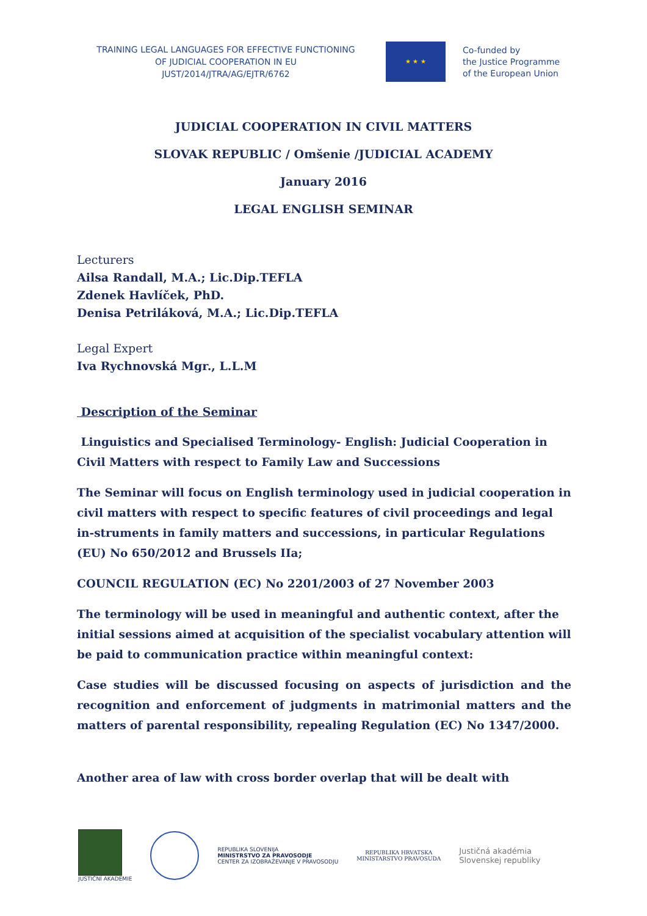TRAINING LEGAL LANGUAGES FOR EFFECTIVE FUNCTIONING
OF JUDICIAL COOPERATION IN EU
JUST/2014/JTRA/AG/EJTR/6762
★ ★ ★
Co-funded by
the Justice Programme
of the European Union
JUDICIAL COOPERATION IN CIVIL MATTERS
SLOVAK REPUBLIC / Omšenie /JUDICIAL ACADEMY
January 2016
LEGAL ENGLISH SEMINAR
Lecturers
Ailsa Randall, M.A.; Lic.Dip.TEFLA
Zdenek Havlíček, PhD.
Denisa Petriláková, M.A.; Lic.Dip.TEFLA
Legal Expert
Iva Rychnovská Mgr., L.L.M
Description of the Seminar
Linguistics and Specialised Terminology- English: Judicial Cooperation in Civil Matters with respect to Family Law and Successions
The Seminar will focus on English terminology used in judicial cooperation in civil matters with respect to specific features of civil proceedings and legal in-struments in family matters and successions, in particular Regulations (EU) No 650/2012 and Brussels IIa;
COUNCIL REGULATION (EC) No 2201/2003 of 27 November 2003
The terminology will be used in meaningful and authentic context, after the initial sessions aimed at acquisition of the specialist vocabulary attention will be paid to communication practice within meaningful context:
Case studies will be discussed focusing on aspects of jurisdiction and the recognition and enforcement of judgments in matrimonial matters and the matters of parental responsibility, repealing Regulation (EC) No 1347/2000.
Another area of law with cross border overlap that will be dealt with
JUSTIČNÍ AKADEMIE
REPUBLIKA SLOVENIJA
MINISTRSTVO ZA PRAVOSODJE
CENTER ZA IZOBRAŽEVANJE V PRAVOSODJU
REPUBLIKA HRVATSKA
MINISTARSTVO PRAVOSUDA
Justičná akadémia
Slovenskej republiky